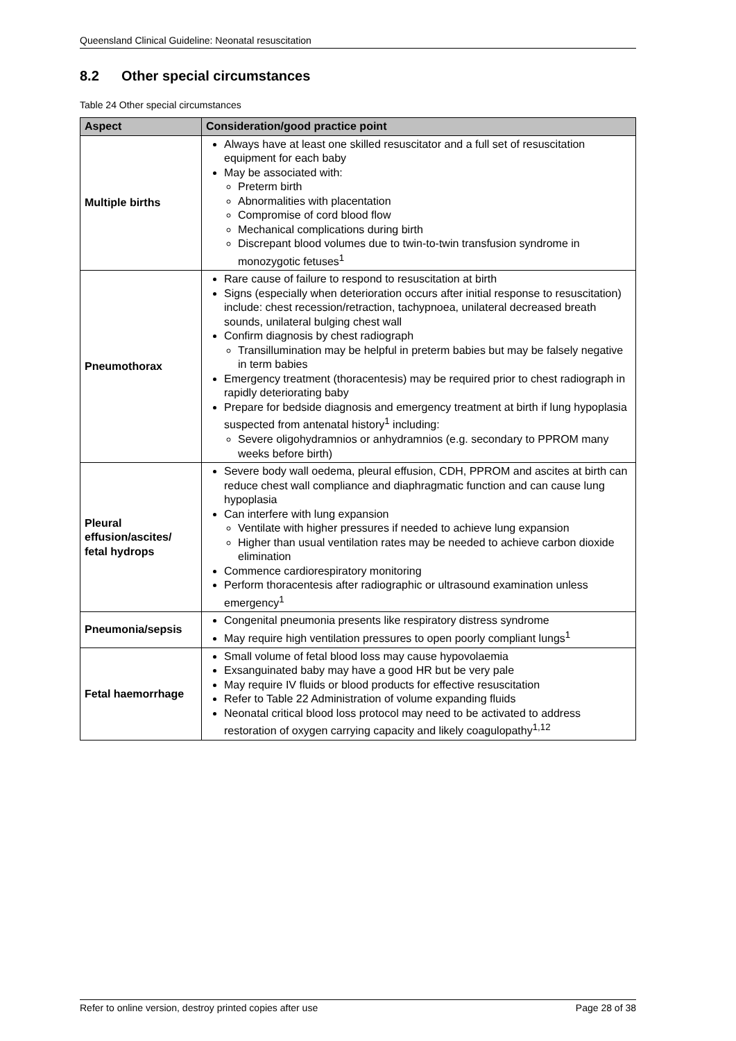Queensland Clinical Guideline: Neonatal resuscitation
8.2 Other special circumstances
Table 24 Other special circumstances
| Aspect | Consideration/good practice point |
| --- | --- |
| Multiple births | Always have at least one skilled resuscitator and a full set of resuscitation equipment for each baby May be associated with: Preterm birth Abnormalities with placentation Compromise of cord blood flow Mechanical complications during birth Discrepant blood volumes due to twin-to-twin transfusion syndrome in monozygotic fetuses<sup>1</sup> |
| Pneumothorax | Rare cause of failure to respond to resuscitation at birth Signs (especially when deterioration occurs after initial response to resuscitation) include: chest recession/retraction, tachypnoea, unilateral decreased breath sounds, unilateral bulging chest wall Confirm diagnosis by chest radiograph Transillumination may be helpful in preterm babies but may be falsely negative in term babies Emergency treatment (thoracentesis) may be required prior to chest radiograph in rapidly deteriorating baby Prepare for bedside diagnosis and emergency treatment at birth if lung hypoplasia suspected from antenatal history<sup>1</sup> including: Severe oligohydramnios or anhydramnios (e.g. secondary to PPROM many weeks before birth) |
| Pleural effusion/ascites/ fetal hydrops | Severe body wall oedema, pleural effusion, CDH, PPROM and ascites at birth can reduce chest wall compliance and diaphragmatic function and can cause lung hypoplasia Can interfere with lung expansion Ventilate with higher pressures if needed to achieve lung expansion Higher than usual ventilation rates may be needed to achieve carbon dioxide elimination Commence cardiorespiratory monitoring Perform thoracentesis after radiographic or ultrasound examination unless emergency<sup>1</sup> |
| Pneumonia/sepsis | Congenital pneumonia presents like respiratory distress syndrome May require high ventilation pressures to open poorly compliant lungs<sup>1</sup> |
| Fetal haemorrhage | Small volume of fetal blood loss may cause hypovolaemia Exsanguinated baby may have a good HR but be very pale May require IV fluids or blood products for effective resuscitation Refer to Table 22 Administration of volume expanding fluids Neonatal critical blood loss protocol may need to be activated to address restoration of oxygen carrying capacity and likely coagulopathy<sup>1,12</sup> |
Refer to online version, destroy printed copies after use Page 28 of 38